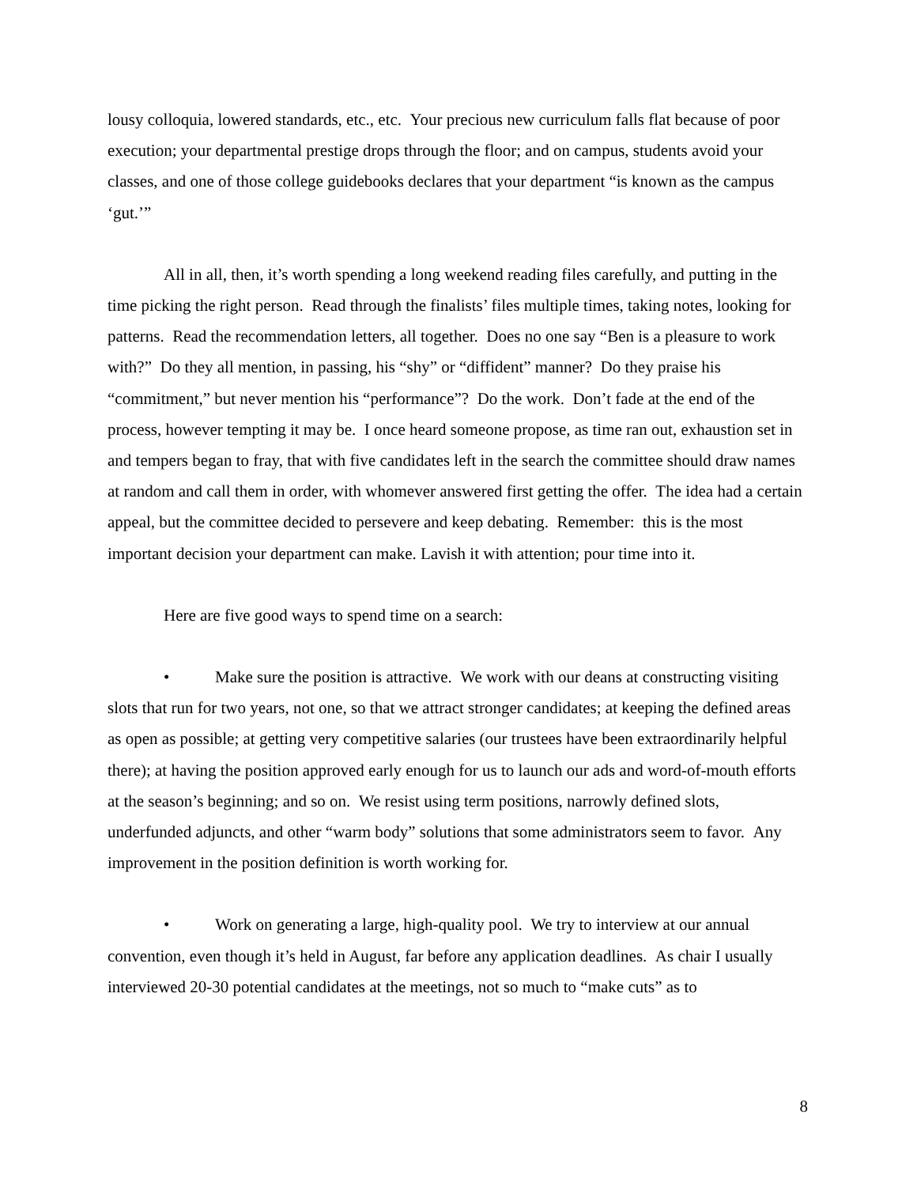lousy colloquia, lowered standards, etc., etc. Your precious new curriculum falls flat because of poor execution; your departmental prestige drops through the floor; and on campus, students avoid your classes, and one of those college guidebooks declares that your department “is known as the campus ‘gut.’”
All in all, then, it’s worth spending a long weekend reading files carefully, and putting in the time picking the right person. Read through the finalists’ files multiple times, taking notes, looking for patterns. Read the recommendation letters, all together. Does no one say “Ben is a pleasure to work with?” Do they all mention, in passing, his “shy” or “diffident” manner? Do they praise his “commitment,” but never mention his “performance”? Do the work. Don’t fade at the end of the process, however tempting it may be. I once heard someone propose, as time ran out, exhaustion set in and tempers began to fray, that with five candidates left in the search the committee should draw names at random and call them in order, with whomever answered first getting the offer. The idea had a certain appeal, but the committee decided to persevere and keep debating. Remember: this is the most important decision your department can make. Lavish it with attention; pour time into it.
Here are five good ways to spend time on a search:
• Make sure the position is attractive. We work with our deans at constructing visiting slots that run for two years, not one, so that we attract stronger candidates; at keeping the defined areas as open as possible; at getting very competitive salaries (our trustees have been extraordinarily helpful there); at having the position approved early enough for us to launch our ads and word-of-mouth efforts at the season’s beginning; and so on. We resist using term positions, narrowly defined slots, underfunded adjuncts, and other “warm body” solutions that some administrators seem to favor. Any improvement in the position definition is worth working for.
• Work on generating a large, high-quality pool. We try to interview at our annual convention, even though it’s held in August, far before any application deadlines. As chair I usually interviewed 20-30 potential candidates at the meetings, not so much to “make cuts” as to
8